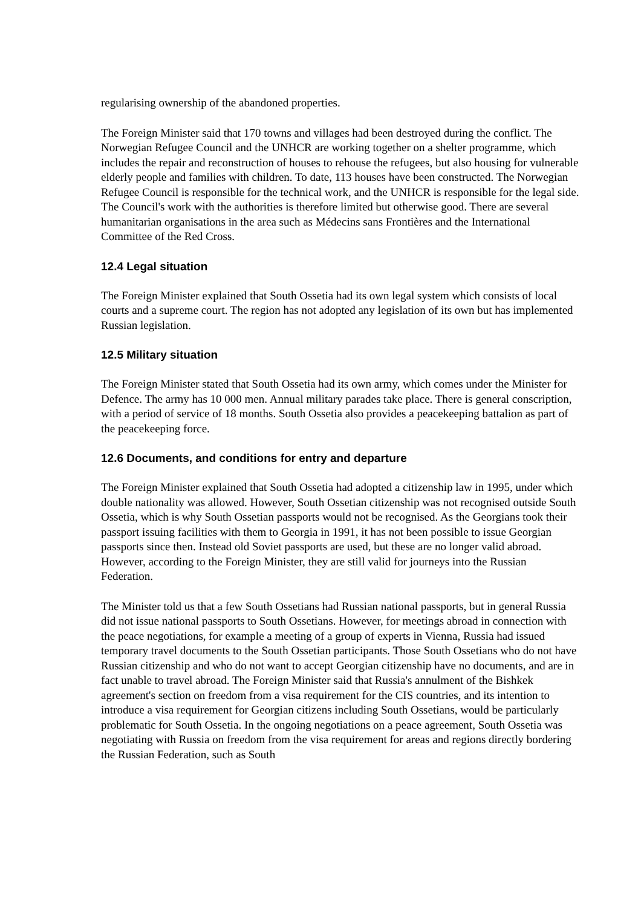regularising ownership of the abandoned properties.
The Foreign Minister said that 170 towns and villages had been destroyed during the conflict. The Norwegian Refugee Council and the UNHCR are working together on a shelter programme, which includes the repair and reconstruction of houses to rehouse the refugees, but also housing for vulnerable elderly people and families with children. To date, 113 houses have been constructed. The Norwegian Refugee Council is responsible for the technical work, and the UNHCR is responsible for the legal side. The Council's work with the authorities is therefore limited but otherwise good. There are several humanitarian organisations in the area such as Médecins sans Frontières and the International Committee of the Red Cross.
12.4 Legal situation
The Foreign Minister explained that South Ossetia had its own legal system which consists of local courts and a supreme court. The region has not adopted any legislation of its own but has implemented Russian legislation.
12.5 Military situation
The Foreign Minister stated that South Ossetia had its own army, which comes under the Minister for Defence. The army has 10 000 men. Annual military parades take place. There is general conscription, with a period of service of 18 months. South Ossetia also provides a peacekeeping battalion as part of the peacekeeping force.
12.6 Documents, and conditions for entry and departure
The Foreign Minister explained that South Ossetia had adopted a citizenship law in 1995, under which double nationality was allowed. However, South Ossetian citizenship was not recognised outside South Ossetia, which is why South Ossetian passports would not be recognised. As the Georgians took their passport issuing facilities with them to Georgia in 1991, it has not been possible to issue Georgian passports since then. Instead old Soviet passports are used, but these are no longer valid abroad. However, according to the Foreign Minister, they are still valid for journeys into the Russian Federation.
The Minister told us that a few South Ossetians had Russian national passports, but in general Russia did not issue national passports to South Ossetians. However, for meetings abroad in connection with the peace negotiations, for example a meeting of a group of experts in Vienna, Russia had issued temporary travel documents to the South Ossetian participants. Those South Ossetians who do not have Russian citizenship and who do not want to accept Georgian citizenship have no documents, and are in fact unable to travel abroad. The Foreign Minister said that Russia's annulment of the Bishkek agreement's section on freedom from a visa requirement for the CIS countries, and its intention to introduce a visa requirement for Georgian citizens including South Ossetians, would be particularly problematic for South Ossetia. In the ongoing negotiations on a peace agreement, South Ossetia was negotiating with Russia on freedom from the visa requirement for areas and regions directly bordering the Russian Federation, such as South